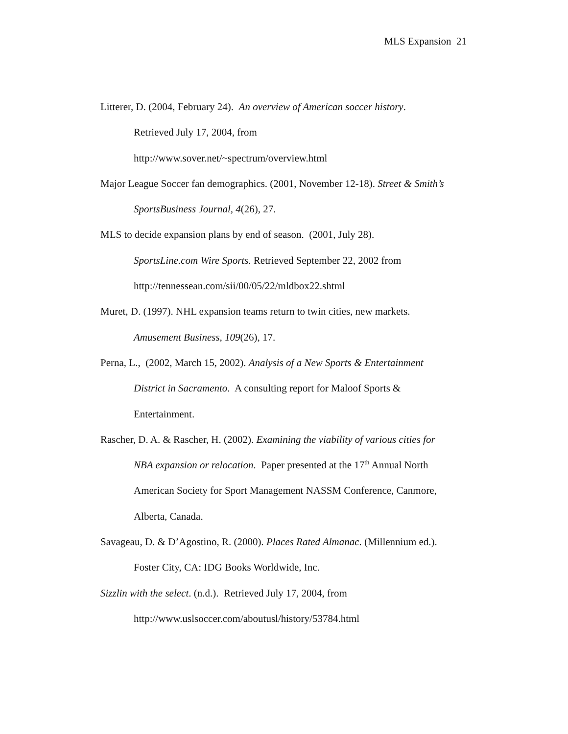MLS Expansion 21
Litterer, D. (2004, February 24). An overview of American soccer history.
Retrieved July 17, 2004, from
http://www.sover.net/~spectrum/overview.html
Major League Soccer fan demographics. (2001, November 12-18). Street & Smith’s SportsBusiness Journal, 4(26), 27.
MLS to decide expansion plans by end of season. (2001, July 28).
SportsLine.com Wire Sports. Retrieved September 22, 2002 from
http://tennessean.com/sii/00/05/22/mldbox22.shtml
Muret, D. (1997). NHL expansion teams return to twin cities, new markets.
Amusement Business, 109(26), 17.
Perna, L., (2002, March 15, 2002). Analysis of a New Sports & Entertainment
District in Sacramento. A consulting report for Maloof Sports &
Entertainment.
Rascher, D. A. & Rascher, H. (2002). Examining the viability of various cities for
NBA expansion or relocation. Paper presented at the 17<sup>th</sup> Annual North
American Society for Sport Management NASSM Conference, Canmore,
Alberta, Canada.
Savageau, D. & D’Agostino, R. (2000). Places Rated Almanac. (Millennium ed.).
Foster City, CA: IDG Books Worldwide, Inc.
Sizzlin with the select. (n.d.). Retrieved July 17, 2004, from
http://www.uslsoccer.com/aboutusl/history/53784.html